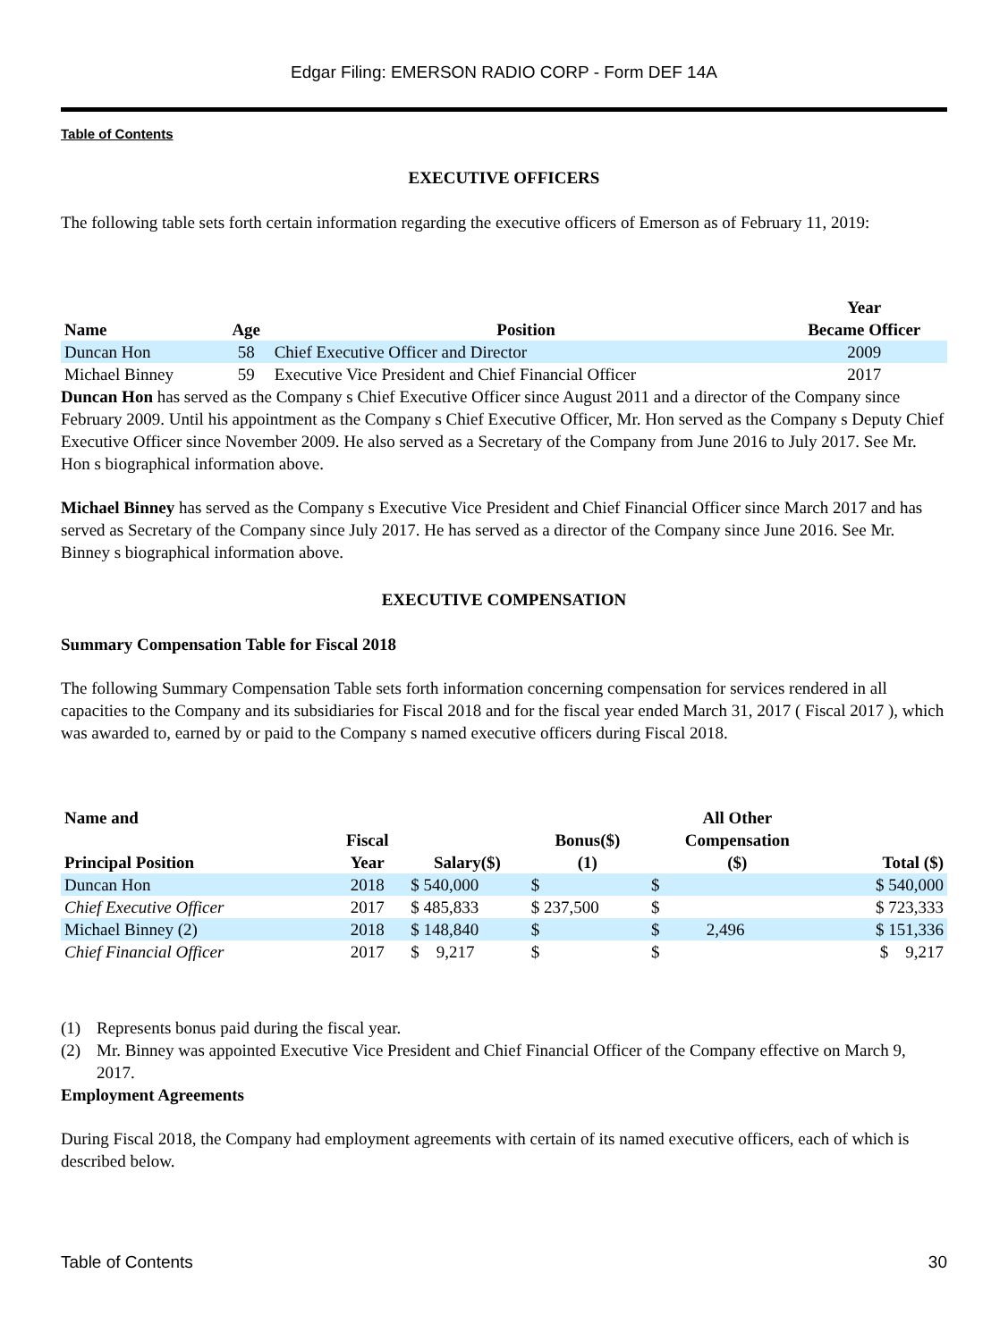Edgar Filing: EMERSON RADIO CORP - Form DEF 14A
Table of Contents
EXECUTIVE OFFICERS
The following table sets forth certain information regarding the executive officers of Emerson as of February 11, 2019:
| Name | Age | Position | Year Became Officer |
| --- | --- | --- | --- |
| Duncan Hon | 58 | Chief Executive Officer and Director | 2009 |
| Michael Binney | 59 | Executive Vice President and Chief Financial Officer | 2017 |
Duncan Hon has served as the Company s Chief Executive Officer since August 2011 and a director of the Company since February 2009. Until his appointment as the Company s Chief Executive Officer, Mr. Hon served as the Company s Deputy Chief Executive Officer since November 2009. He also served as a Secretary of the Company from June 2016 to July 2017. See Mr. Hon s biographical information above.
Michael Binney has served as the Company s Executive Vice President and Chief Financial Officer since March 2017 and has served as Secretary of the Company since July 2017. He has served as a director of the Company since June 2016. See Mr. Binney s biographical information above.
EXECUTIVE COMPENSATION
Summary Compensation Table for Fiscal 2018
The following Summary Compensation Table sets forth information concerning compensation for services rendered in all capacities to the Company and its subsidiaries for Fiscal 2018 and for the fiscal year ended March 31, 2017 ( Fiscal 2017 ), which was awarded to, earned by or paid to the Company s named executive officers during Fiscal 2018.
| Name and Principal Position | Fiscal Year | Salary($) | Bonus($) (1) | All Other Compensation ($) | Total ($) |
| --- | --- | --- | --- | --- | --- |
| Duncan Hon | 2018 | $ 540,000 | $ | $ | $ 540,000 |
| Chief Executive Officer | 2017 | $ 485,833 | $ 237,500 | $ | $ 723,333 |
| Michael Binney (2) | 2018 | $ 148,840 | $ | $ 2,496 | $ 151,336 |
| Chief Financial Officer | 2017 | $ 9,217 | $ | $ | $ 9,217 |
(1) Represents bonus paid during the fiscal year.
(2) Mr. Binney was appointed Executive Vice President and Chief Financial Officer of the Company effective on March 9, 2017.
Employment Agreements
During Fiscal 2018, the Company had employment agreements with certain of its named executive officers, each of which is described below.
Table of Contents 30